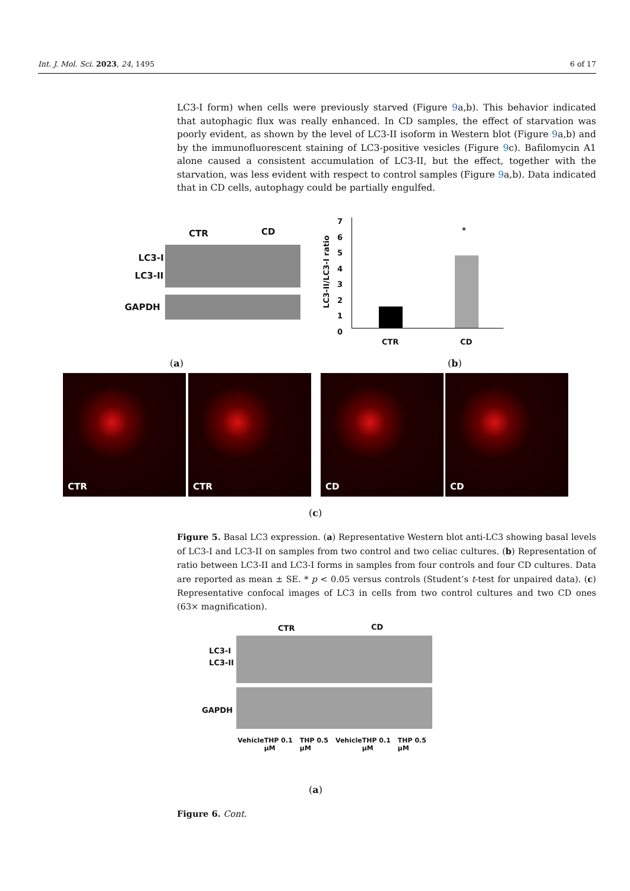Int. J. Mol. Sci. 2023, 24, 1495 6 of 17
LC3-I form) when cells were previously starved (Figure 9a,b). This behavior indicated that autophagic flux was really enhanced. In CD samples, the effect of starvation was poorly evident, as shown by the level of LC3-II isoform in Western blot (Figure 9a,b) and by the immunofluorescent staining of LC3-positive vesicles (Figure 9c). Bafilomycin A1 alone caused a consistent accumulation of LC3-II, but the effect, together with the starvation, was less evident with respect to control samples (Figure 9a,b). Data indicated that in CD cells, autophagy could be partially engulfed.
CTR CD
LC3-I
LC3-II
GAPDH
*
CTR CD
7
6
5
4
3
2
1
0
LC3-II/LC3-I ratio
(a) (b)
CTR CTR CD CD
(c)
Figure 5. Basal LC3 expression. (a) Representative Western blot anti-LC3 showing basal levels of LC3-I and LC3-II on samples from two control and two celiac cultures. (b) Representation of ratio between LC3-II and LC3-I forms in samples from four controls and four CD cultures. Data are reported as mean ± SE. * p < 0.05 versus controls (Student’s t-test for unpaired data). (c) Representative confocal images of LC3 in cells from two control cultures and two CD ones (63× magnification).
CTR CD
LC3-I
LC3-II
GAPDH
Vehicle THP 0.1 µM THP 0.5 µM Vehicle THP 0.1 µM THP 0.5 µM
(a)
Figure 6. Cont.